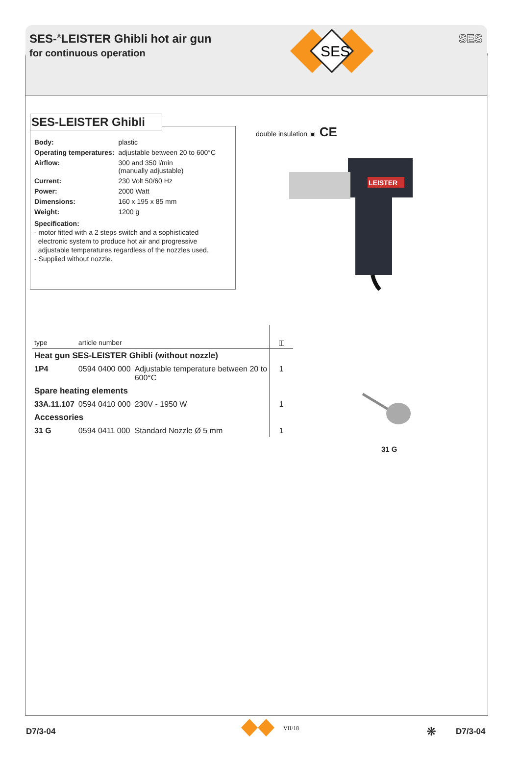SES-<sup>®</sup>LEISTER Ghibli hot air gun
for continuous operation
SES
SES
| Body: | plastic |
| Operating temperatures: | adjustable between 20 to 600°C |
| Airflow: | 300 and 350 l/min (manually adjustable) |
| Current: | 230 Volt 50/60 Hz |
| Power: | 2000 Watt |
| Dimensions: | 160 x 195 x 85 mm |
| Weight: | 1200 g |
Specification:
- motor fitted with a 2 steps switch and a sophisticated
electronic system to produce hot air and progressive
adjustable temperatures regardless of the nozzles used.
- Supplied without nozzle.
SES-LEISTER Ghibli
double insulation ▣ CE
LEISTER
| type | article number | | ◫ |
| --- | --- | --- | --- |
| Heat gun SES-LEISTER Ghibli (without nozzle) | | | |
| 1P4 | 0594 0400 000 | Adjustable temperature between 20 to 600°C | 1 |
| Spare heating elements | | | |
| 33A.11.107 | 0594 0410 000 | 230V - 1950 W | 1 |
| Accessories | | | |
| 31 G | 0594 0411 000 | Standard Nozzle Ø 5 mm | 1 |
31 G
D7/3-04 VII/18 ❋ D7/3-04